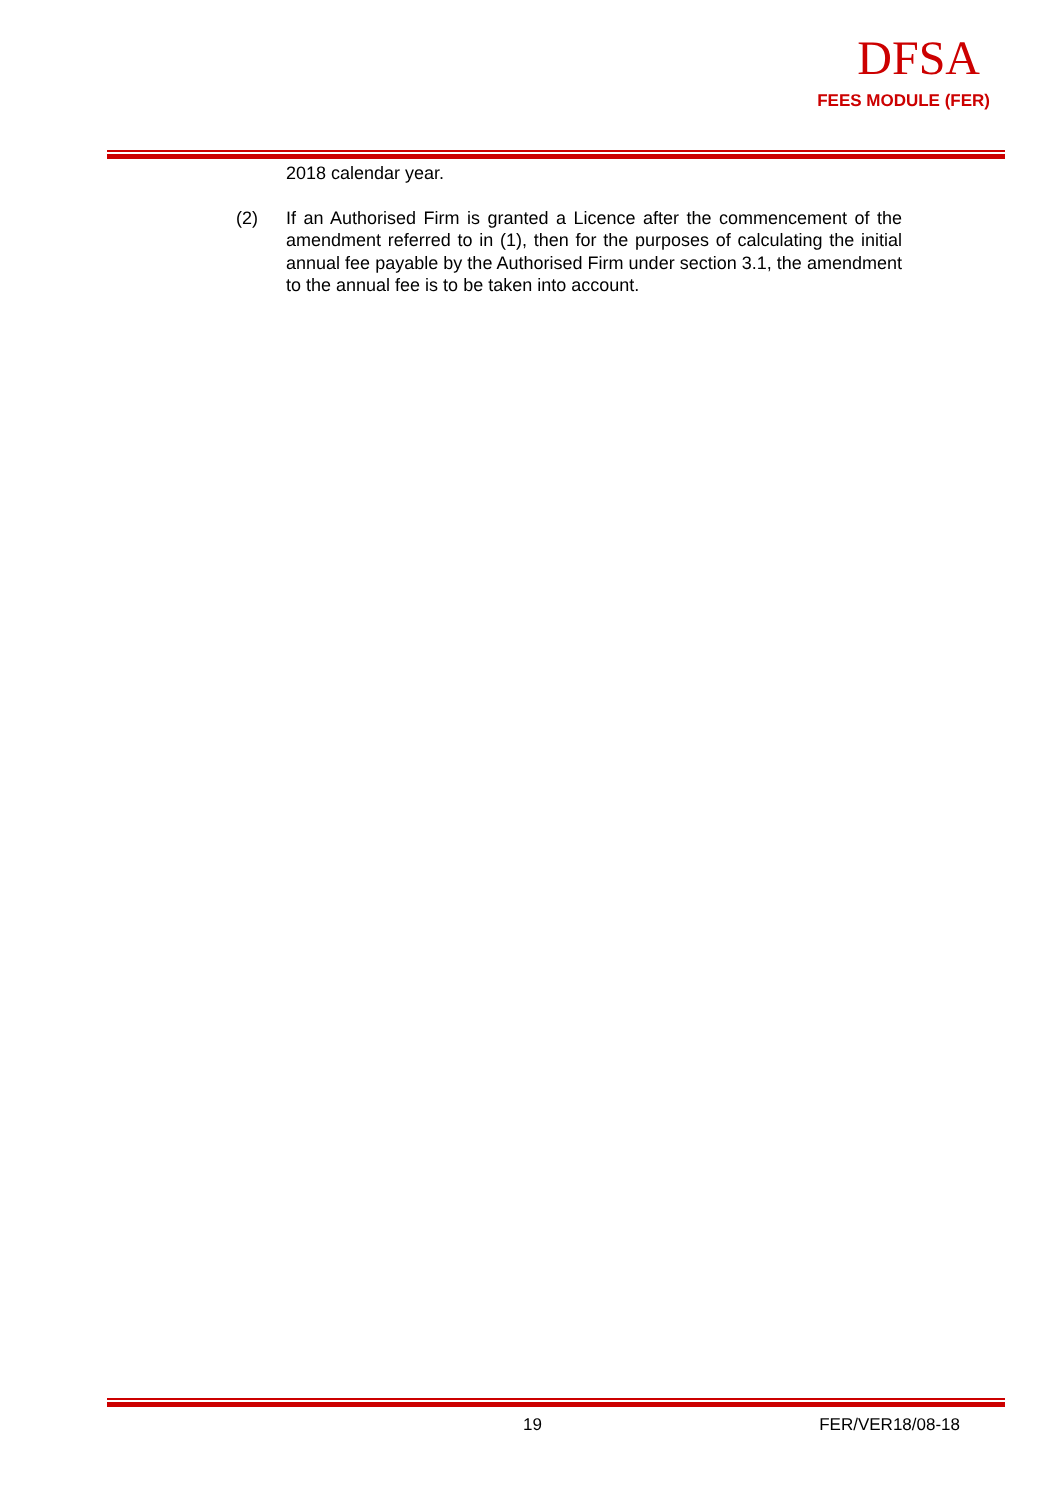DFSA
FEES MODULE (FER)
2018 calendar year.
(2) If an Authorised Firm is granted a Licence after the commencement of the amendment referred to in (1), then for the purposes of calculating the initial annual fee payable by the Authorised Firm under section 3.1, the amendment to the annual fee is to be taken into account.
19 FER/VER18/08-18